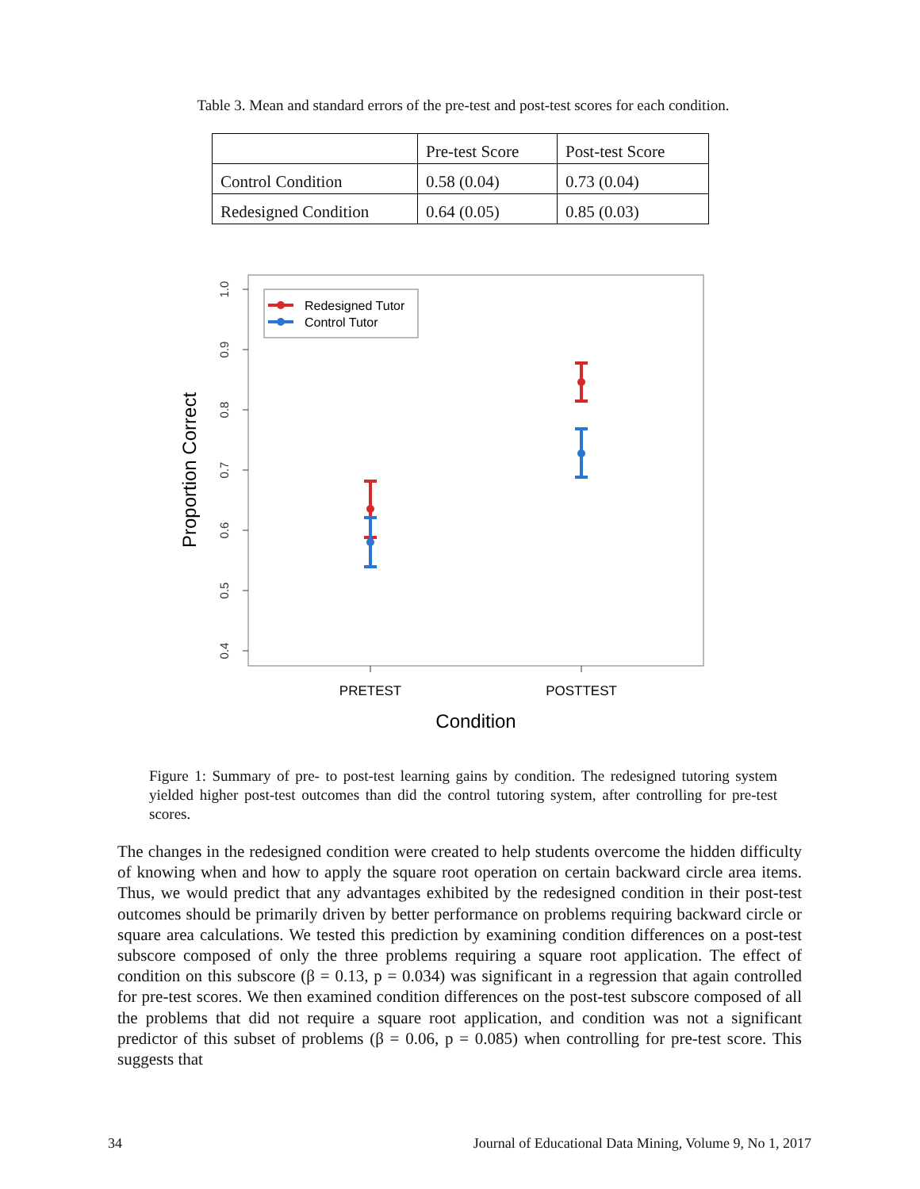Table 3. Mean and standard errors of the pre-test and post-test scores for each condition.
| | Pre-test Score | Post-test Score |
| --- | --- | --- |
| Control Condition | 0.58 (0.04) | 0.73 (0.04) |
| Redesigned Condition | 0.64 (0.05) | 0.85 (0.03) |
1.0
0.9
0.8
0.7
0.6
0.5
0.4
Proportion Correct
PRETEST
POSTTEST
Condition
Redesigned Tutor
Control Tutor
Figure 1: Summary of pre- to post-test learning gains by condition. The redesigned tutoring system yielded higher post-test outcomes than did the control tutoring system, after controlling for pre-test scores.
The changes in the redesigned condition were created to help students overcome the hidden difficulty of knowing when and how to apply the square root operation on certain backward circle area items. Thus, we would predict that any advantages exhibited by the redesigned condition in their post-test outcomes should be primarily driven by better performance on problems requiring backward circle or square area calculations. We tested this prediction by examining condition differences on a post-test subscore composed of only the three problems requiring a square root application. The effect of condition on this subscore (β = 0.13, p = 0.034) was significant in a regression that again controlled for pre-test scores. We then examined condition differences on the post-test subscore composed of all the problems that did not require a square root application, and condition was not a significant predictor of this subset of problems (β = 0.06, p = 0.085) when controlling for pre-test score. This suggests that
34 Journal of Educational Data Mining, Volume 9, No 1, 2017